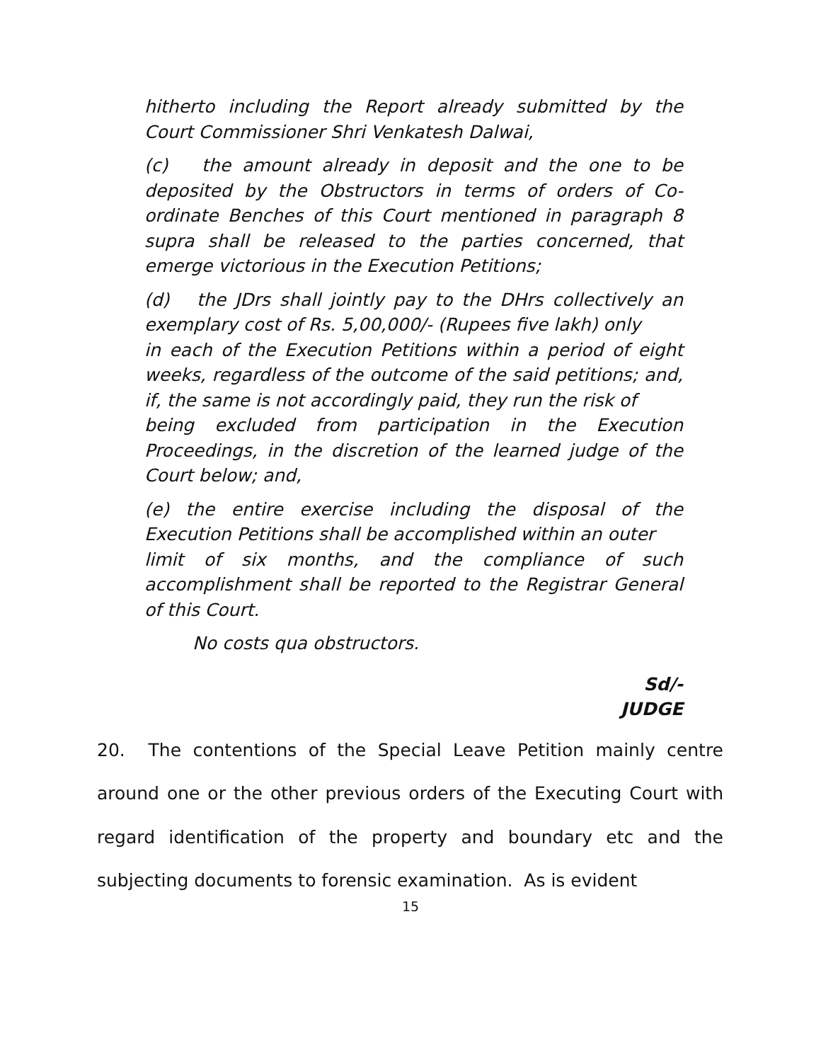hitherto including the Report already submitted by the Court Commissioner Shri Venkatesh Dalwai,
(c) the amount already in deposit and the one to be deposited by the Obstructors in terms of orders of Co-ordinate Benches of this Court mentioned in paragraph 8 supra shall be released to the parties concerned, that emerge victorious in the Execution Petitions;
(d) the JDrs shall jointly pay to the DHrs collectively an exemplary cost of Rs. 5,00,000/- (Rupees five lakh) only
in each of the Execution Petitions within a period of eight weeks, regardless of the outcome of the said petitions; and, if, the same is not accordingly paid, they run the risk of
being excluded from participation in the Execution Proceedings, in the discretion of the learned judge of the Court below; and,
(e) the entire exercise including the disposal of the Execution Petitions shall be accomplished within an outer
limit of six months, and the compliance of such accomplishment shall be reported to the Registrar General of this Court.
No costs qua obstructors.
Sd/-
JUDGE
20. The contentions of the Special Leave Petition mainly centre around one or the other previous orders of the Executing Court with regard identification of the property and boundary etc and the subjecting documents to forensic examination. As is evident
15